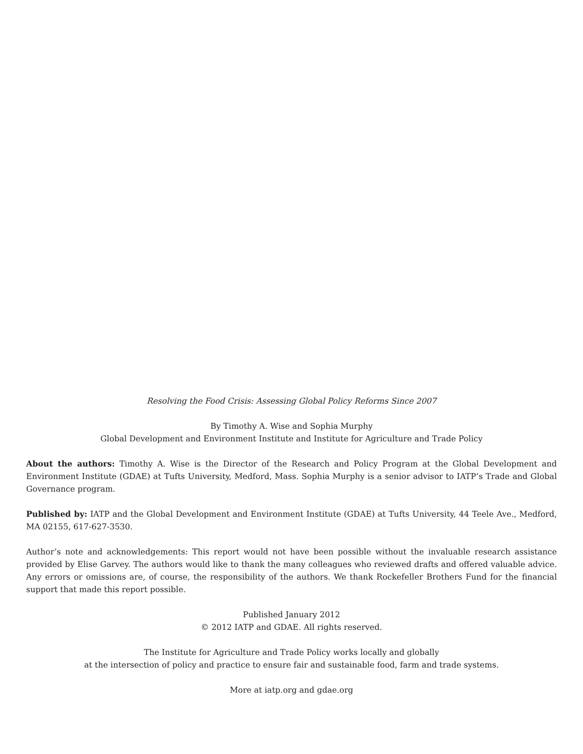Resolving the Food Crisis: Assessing Global Policy Reforms Since 2007
By Timothy A. Wise and Sophia Murphy
Global Development and Environment Institute and Institute for Agriculture and Trade Policy
About the authors: Timothy A. Wise is the Director of the Research and Policy Program at the Global Development and Environment Institute (GDAE) at Tufts University, Medford, Mass. Sophia Murphy is a senior advisor to IATP’s Trade and Global Governance program.
Published by: IATP and the Global Development and Environment Institute (GDAE) at Tufts University, 44 Teele Ave., Medford, MA 02155, 617-627-3530.
Author’s note and acknowledgements: This report would not have been possible without the invaluable research assistance provided by Elise Garvey. The authors would like to thank the many colleagues who reviewed drafts and offered valuable advice. Any errors or omissions are, of course, the responsibility of the authors. We thank Rockefeller Brothers Fund for the financial support that made this report possible.
Published January 2012
© 2012 IATP and GDAE. All rights reserved.
The Institute for Agriculture and Trade Policy works locally and globally
at the intersection of policy and practice to ensure fair and sustainable food, farm and trade systems.
More at iatp.org and gdae.org